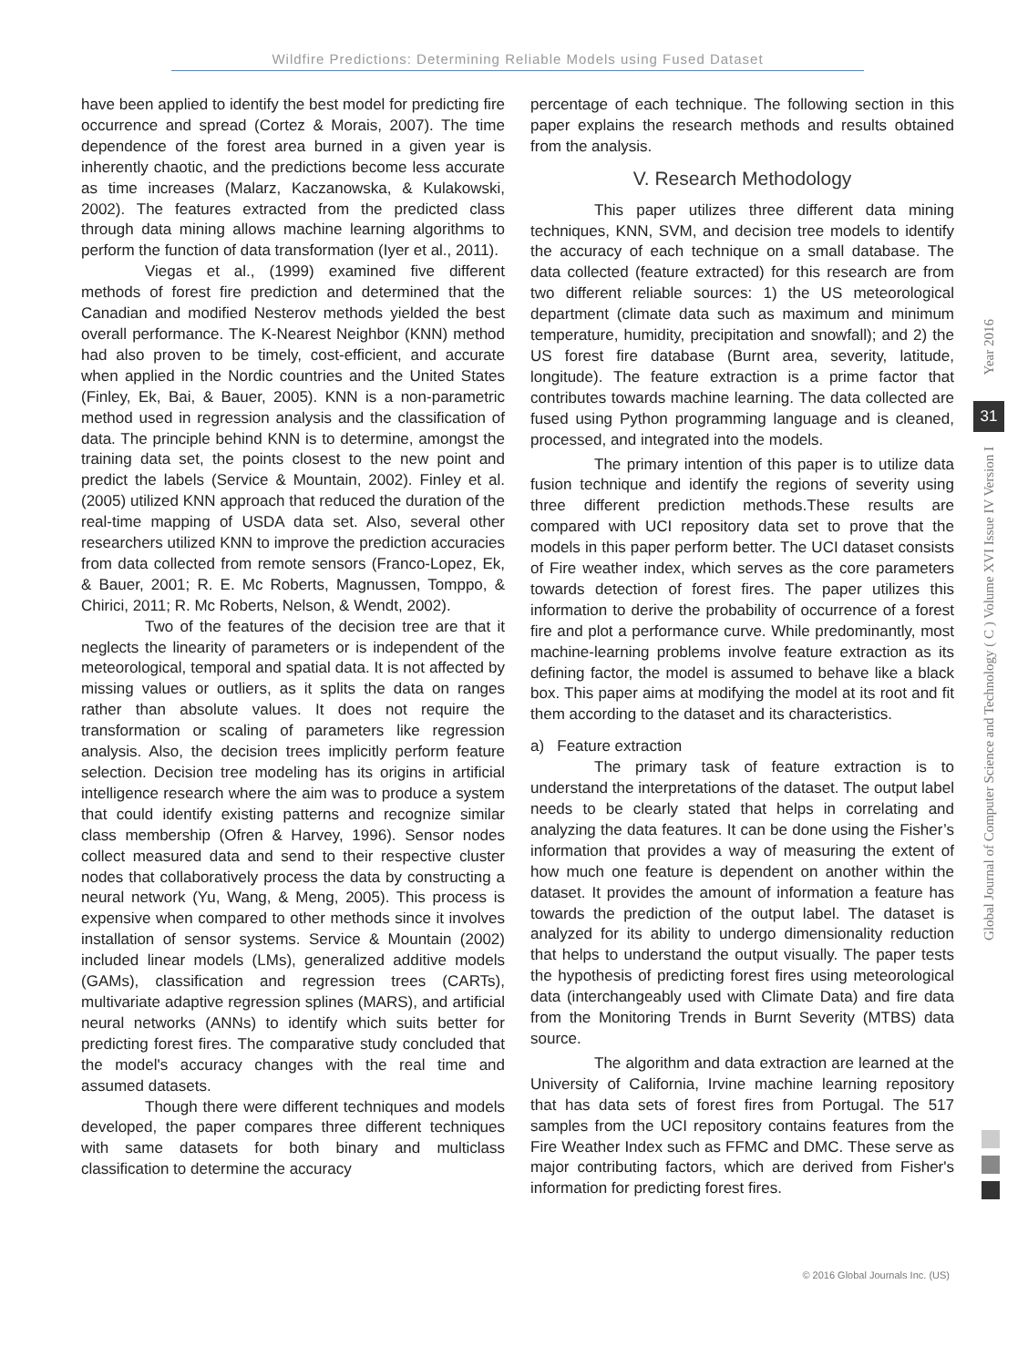Wildfire Predictions: Determining Reliable Models using Fused Dataset
have been applied to identify the best model for predicting fire occurrence and spread (Cortez & Morais, 2007). The time dependence of the forest area burned in a given year is inherently chaotic, and the predictions become less accurate as time increases (Malarz, Kaczanowska, & Kulakowski, 2002). The features extracted from the predicted class through data mining allows machine learning algorithms to perform the function of data transformation (Iyer et al., 2011).
Viegas et al., (1999) examined five different methods of forest fire prediction and determined that the Canadian and modified Nesterov methods yielded the best overall performance. The K-Nearest Neighbor (KNN) method had also proven to be timely, cost-efficient, and accurate when applied in the Nordic countries and the United States (Finley, Ek, Bai, & Bauer, 2005). KNN is a non-parametric method used in regression analysis and the classification of data. The principle behind KNN is to determine, amongst the training data set, the points closest to the new point and predict the labels (Service & Mountain, 2002). Finley et al. (2005) utilized KNN approach that reduced the duration of the real-time mapping of USDA data set. Also, several other researchers utilized KNN to improve the prediction accuracies from data collected from remote sensors (Franco-Lopez, Ek, & Bauer, 2001; R. E. Mc Roberts, Magnussen, Tomppo, & Chirici, 2011; R. Mc Roberts, Nelson, & Wendt, 2002).
Two of the features of the decision tree are that it neglects the linearity of parameters or is independent of the meteorological, temporal and spatial data. It is not affected by missing values or outliers, as it splits the data on ranges rather than absolute values. It does not require the transformation or scaling of parameters like regression analysis. Also, the decision trees implicitly perform feature selection. Decision tree modeling has its origins in artificial intelligence research where the aim was to produce a system that could identify existing patterns and recognize similar class membership (Ofren & Harvey, 1996). Sensor nodes collect measured data and send to their respective cluster nodes that collaboratively process the data by constructing a neural network (Yu, Wang, & Meng, 2005). This process is expensive when compared to other methods since it involves installation of sensor systems. Service & Mountain (2002) included linear models (LMs), generalized additive models (GAMs), classification and regression trees (CARTs), multivariate adaptive regression splines (MARS), and artificial neural networks (ANNs) to identify which suits better for predicting forest fires. The comparative study concluded that the model's accuracy changes with the real time and assumed datasets.
Though there were different techniques and models developed, the paper compares three different techniques with same datasets for both binary and multiclass classification to determine the accuracy
percentage of each technique. The following section in this paper explains the research methods and results obtained from the analysis.
V. Research Methodology
This paper utilizes three different data mining techniques, KNN, SVM, and decision tree models to identify the accuracy of each technique on a small database. The data collected (feature extracted) for this research are from two different reliable sources: 1) the US meteorological department (climate data such as maximum and minimum temperature, humidity, precipitation and snowfall); and 2) the US forest fire database (Burnt area, severity, latitude, longitude). The feature extraction is a prime factor that contributes towards machine learning. The data collected are fused using Python programming language and is cleaned, processed, and integrated into the models.
The primary intention of this paper is to utilize data fusion technique and identify the regions of severity using three different prediction methods.These results are compared with UCI repository data set to prove that the models in this paper perform better. The UCI dataset consists of Fire weather index, which serves as the core parameters towards detection of forest fires. The paper utilizes this information to derive the probability of occurrence of a forest fire and plot a performance curve. While predominantly, most machine-learning problems involve feature extraction as its defining factor, the model is assumed to behave like a black box. This paper aims at modifying the model at its root and fit them according to the dataset and its characteristics.
a) Feature extraction
The primary task of feature extraction is to understand the interpretations of the dataset. The output label needs to be clearly stated that helps in correlating and analyzing the data features. It can be done using the Fisher’s information that provides a way of measuring the extent of how much one feature is dependent on another within the dataset. It provides the amount of information a feature has towards the prediction of the output label. The dataset is analyzed for its ability to undergo dimensionality reduction that helps to understand the output visually. The paper tests the hypothesis of predicting forest fires using meteorological data (interchangeably used with Climate Data) and fire data from the Monitoring Trends in Burnt Severity (MTBS) data source.
The algorithm and data extraction are learned at the University of California, Irvine machine learning repository that has data sets of forest fires from Portugal. The 517 samples from the UCI repository contains features from the Fire Weather Index such as FFMC and DMC. These serve as major contributing factors, which are derived from Fisher's information for predicting forest fires.
Year 2016
31
Global Journal of Computer Science and Technology ( C ) Volume XVI Issue IV Version I
© 2016 Global Journals Inc. (US)